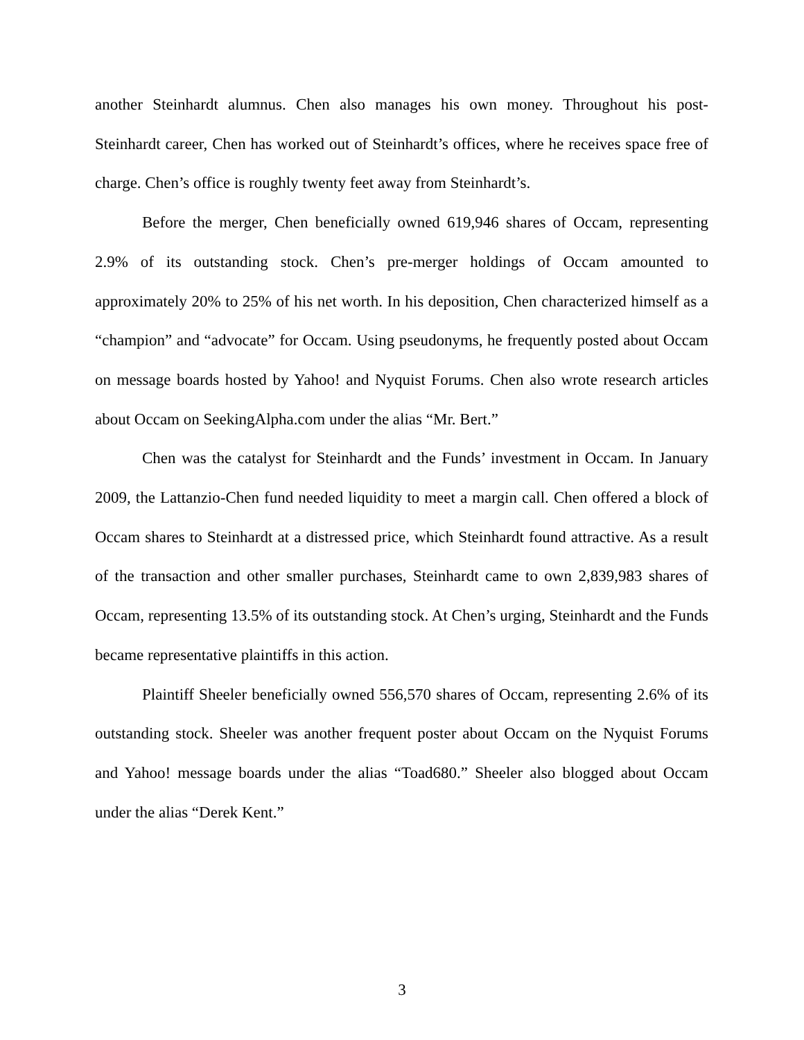another Steinhardt alumnus. Chen also manages his own money. Throughout his post-Steinhardt career, Chen has worked out of Steinhardt’s offices, where he receives space free of charge. Chen’s office is roughly twenty feet away from Steinhardt’s.
Before the merger, Chen beneficially owned 619,946 shares of Occam, representing 2.9% of its outstanding stock. Chen’s pre-merger holdings of Occam amounted to approximately 20% to 25% of his net worth. In his deposition, Chen characterized himself as a “champion” and “advocate” for Occam. Using pseudonyms, he frequently posted about Occam on message boards hosted by Yahoo! and Nyquist Forums. Chen also wrote research articles about Occam on SeekingAlpha.com under the alias “Mr. Bert.”
Chen was the catalyst for Steinhardt and the Funds’ investment in Occam. In January 2009, the Lattanzio-Chen fund needed liquidity to meet a margin call. Chen offered a block of Occam shares to Steinhardt at a distressed price, which Steinhardt found attractive. As a result of the transaction and other smaller purchases, Steinhardt came to own 2,839,983 shares of Occam, representing 13.5% of its outstanding stock. At Chen’s urging, Steinhardt and the Funds became representative plaintiffs in this action.
Plaintiff Sheeler beneficially owned 556,570 shares of Occam, representing 2.6% of its outstanding stock. Sheeler was another frequent poster about Occam on the Nyquist Forums and Yahoo! message boards under the alias “Toad680.” Sheeler also blogged about Occam under the alias “Derek Kent.”
3